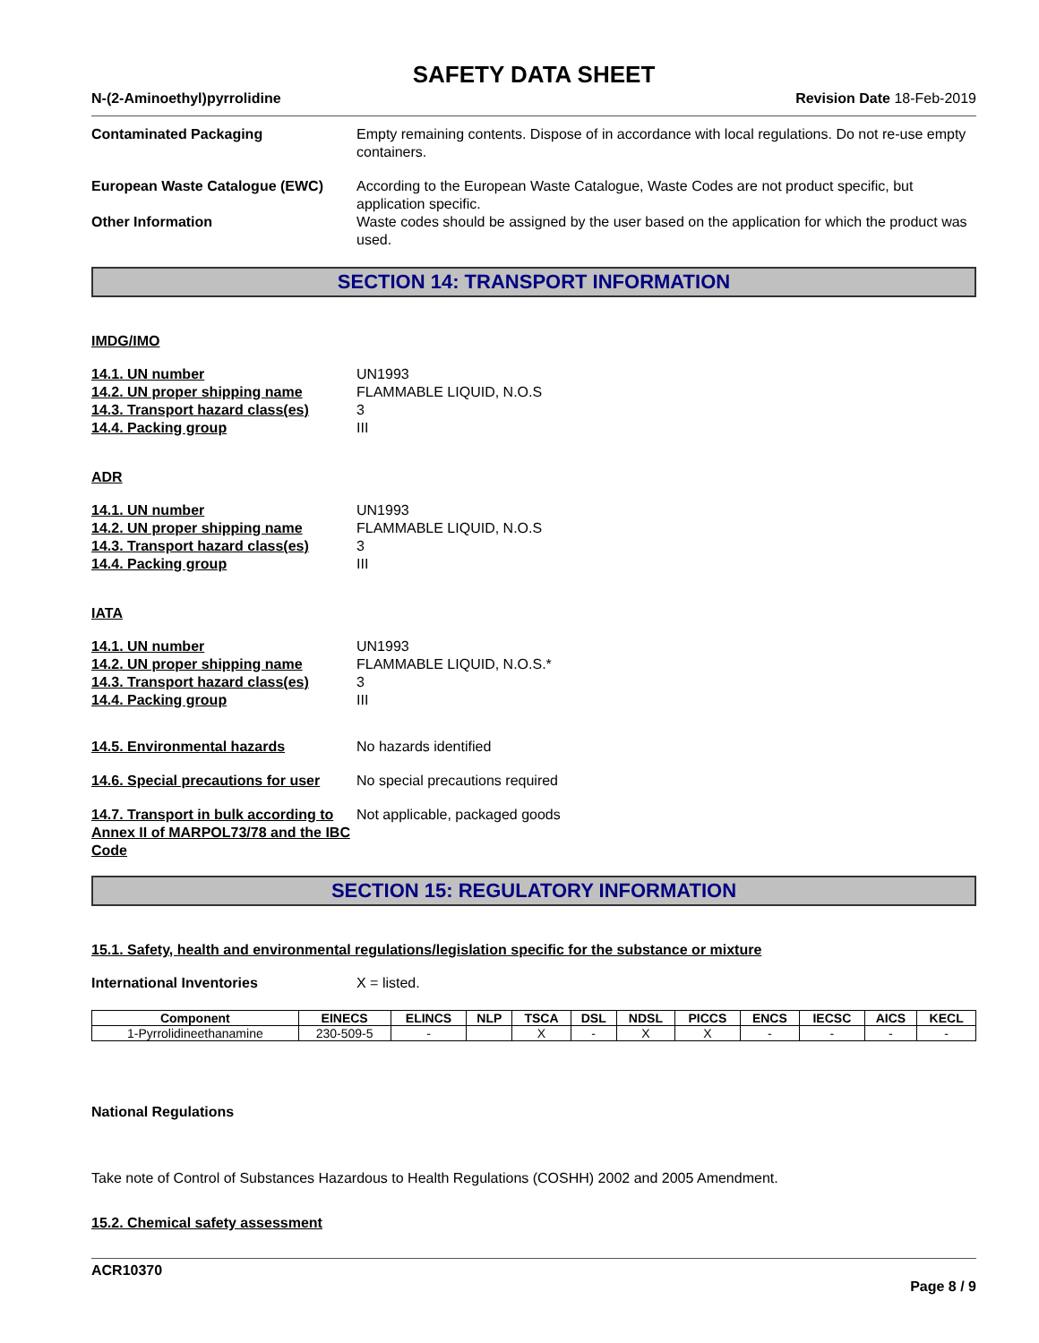SAFETY DATA SHEET
N-(2-Aminoethyl)pyrrolidine Revision Date 18-Feb-2019
Contaminated Packaging Empty remaining contents. Dispose of in accordance with local regulations. Do not re-use empty containers.
European Waste Catalogue (EWC) According to the European Waste Catalogue, Waste Codes are not product specific, but application specific.
Other Information Waste codes should be assigned by the user based on the application for which the product was used.
SECTION 14: TRANSPORT INFORMATION
IMDG/IMO
14.1. UN number UN1993
14.2. UN proper shipping name FLAMMABLE LIQUID, N.O.S
14.3. Transport hazard class(es)
3
14.4. Packing group III
ADR
14.1. UN number UN1993
14.2. UN proper shipping name FLAMMABLE LIQUID, N.O.S
14.3. Transport hazard class(es)
3
14.4. Packing group III
IATA
14.1. UN number UN1993
14.2. UN proper shipping name FLAMMABLE LIQUID, N.O.S.*
14.3. Transport hazard class(es)
3
14.4. Packing group III
14.5. Environmental hazards No hazards identified
14.6. Special precautions for user
No special precautions required
14.7. Transport in bulk according to Annex II of MARPOL73/78 and the IBC Code
Not applicable, packaged goods
SECTION 15: REGULATORY INFORMATION
15.1. Safety, health and environmental regulations/legislation specific for the substance or mixture
International Inventories X = listed.
| Component | EINECS | ELINCS | NLP | TSCA | DSL | NDSL | PICCS | ENCS | IECSC | AICS | KECL |
| --- | --- | --- | --- | --- | --- | --- | --- | --- | --- | --- | --- |
| 1-Pyrrolidineethanamine | 230-509-5 | - | | X | - | X | X | - | - | - | - |
National Regulations
Take note of Control of Substances Hazardous to Health Regulations (COSHH) 2002 and 2005 Amendment.
15.2. Chemical safety assessment
ACR10370
Page 8 / 9